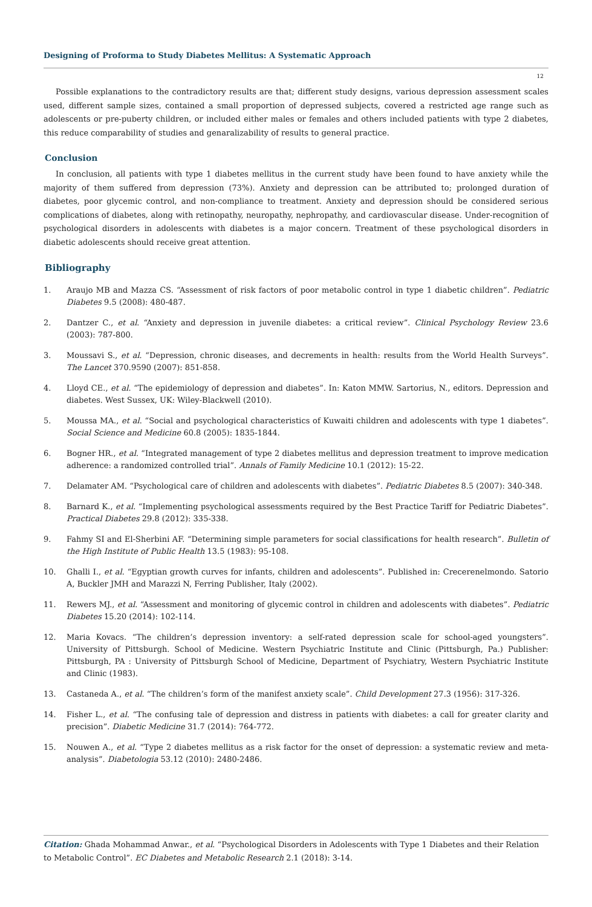Designing of Proforma to Study Diabetes Mellitus: A Systematic Approach
12
Possible explanations to the contradictory results are that; different study designs, various depression assessment scales used, different sample sizes, contained a small proportion of depressed subjects, covered a restricted age range such as adolescents or pre-puberty children, or included either males or females and others included patients with type 2 diabetes, this reduce comparability of studies and genaralizability of results to general practice.
Conclusion
In conclusion, all patients with type 1 diabetes mellitus in the current study have been found to have anxiety while the majority of them suffered from depression (73%). Anxiety and depression can be attributed to; prolonged duration of diabetes, poor glycemic control, and non-compliance to treatment. Anxiety and depression should be considered serious complications of diabetes, along with retinopathy, neuropathy, nephropathy, and cardiovascular disease. Under-recognition of psychological disorders in adolescents with diabetes is a major concern. Treatment of these psychological disorders in diabetic adolescents should receive great attention.
Bibliography
1. Araujo MB and Mazza CS. “Assessment of risk factors of poor metabolic control in type 1 diabetic children”. Pediatric Diabetes 9.5 (2008): 480-487.
2. Dantzer C., et al. “Anxiety and depression in juvenile diabetes: a critical review”. Clinical Psychology Review 23.6 (2003): 787-800.
3. Moussavi S., et al. “Depression, chronic diseases, and decrements in health: results from the World Health Surveys”. The Lancet 370.9590 (2007): 851-858.
4. Lloyd CE., et al. “The epidemiology of depression and diabetes”. In: Katon MMW. Sartorius, N., editors. Depression and diabetes. West Sussex, UK: Wiley-Blackwell (2010).
5. Moussa MA., et al. “Social and psychological characteristics of Kuwaiti children and adolescents with type 1 diabetes”. Social Science and Medicine 60.8 (2005): 1835-1844.
6. Bogner HR., et al. “Integrated management of type 2 diabetes mellitus and depression treatment to improve medication adherence: a randomized controlled trial”. Annals of Family Medicine 10.1 (2012): 15-22.
7. Delamater AM. “Psychological care of children and adolescents with diabetes”. Pediatric Diabetes 8.5 (2007): 340-348.
8. Barnard K., et al. “Implementing psychological assessments required by the Best Practice Tariff for Pediatric Diabetes”. Practical Diabetes 29.8 (2012): 335-338.
9. Fahmy SI and El-Sherbini AF. “Determining simple parameters for social classifications for health research”. Bulletin of the High Institute of Public Health 13.5 (1983): 95-108.
10. Ghalli I., et al. “Egyptian growth curves for infants, children and adolescents”. Published in: Crecerenelmondo. Satorio A, Buckler JMH and Marazzi N, Ferring Publisher, Italy (2002).
11. Rewers MJ., et al. “Assessment and monitoring of glycemic control in children and adolescents with diabetes”. Pediatric Diabetes 15.20 (2014): 102-114.
12. Maria Kovacs. “The children’s depression inventory: a self-rated depression scale for school-aged youngsters”. University of Pittsburgh. School of Medicine. Western Psychiatric Institute and Clinic (Pittsburgh, Pa.) Publisher: Pittsburgh, PA : University of Pittsburgh School of Medicine, Department of Psychiatry, Western Psychiatric Institute and Clinic (1983).
13. Castaneda A., et al. “The children’s form of the manifest anxiety scale”. Child Development 27.3 (1956): 317-326.
14. Fisher L., et al. “The confusing tale of depression and distress in patients with diabetes: a call for greater clarity and precision”. Diabetic Medicine 31.7 (2014): 764-772.
15. Nouwen A., et al. “Type 2 diabetes mellitus as a risk factor for the onset of depression: a systematic review and meta-analysis”. Diabetologia 53.12 (2010): 2480-2486.
Citation: Ghada Mohammad Anwar., et al. “Psychological Disorders in Adolescents with Type 1 Diabetes and their Relation to Metabolic Control”. EC Diabetes and Metabolic Research 2.1 (2018): 3-14.